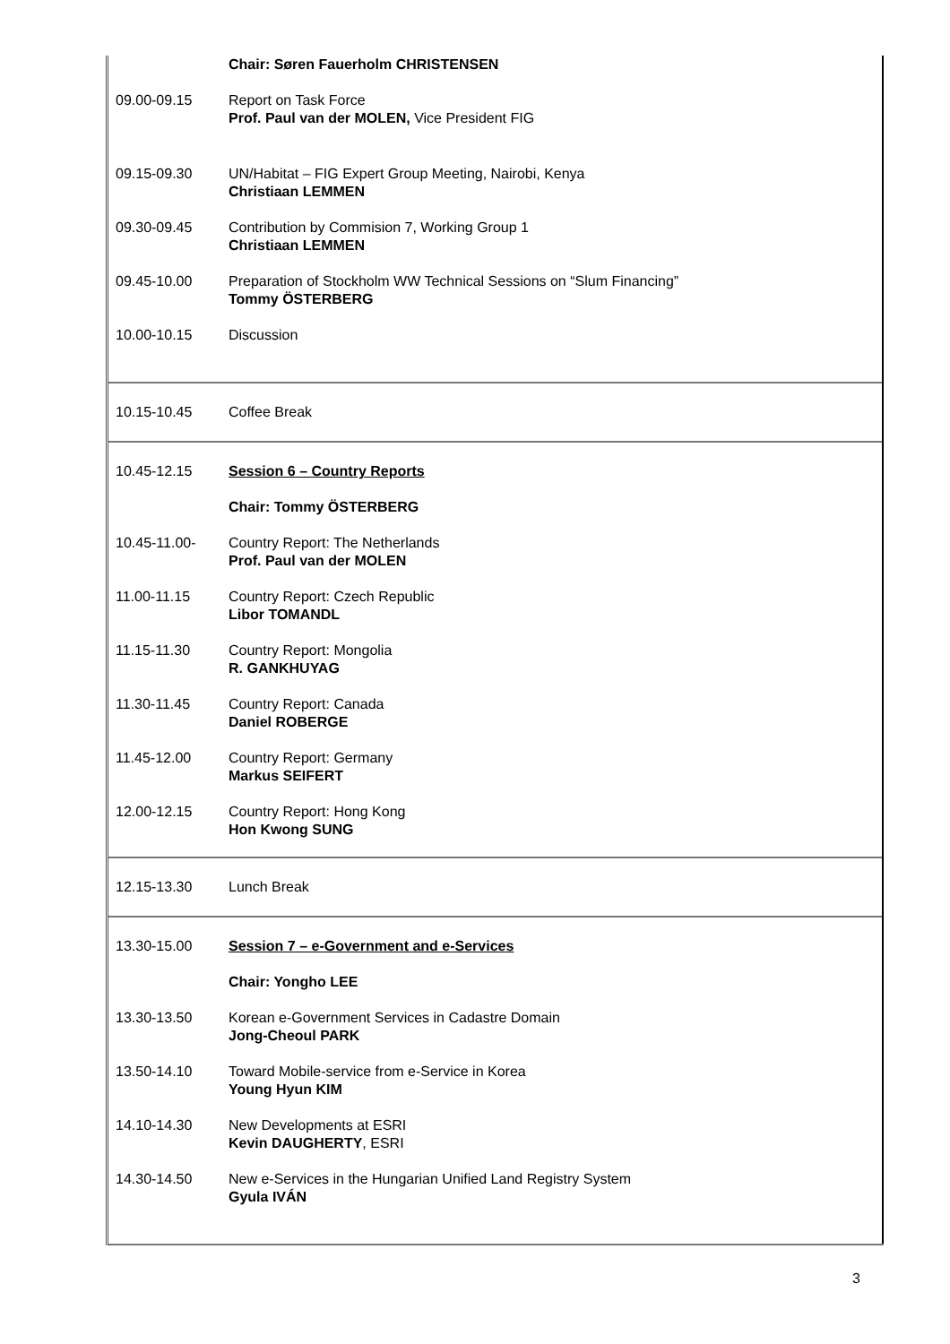| | Chair: Søren Fauerholm CHRISTENSEN |
| 09.00-09.15 | Report on Task Force Prof. Paul van der MOLEN, Vice President FIG |
| 09.15-09.30 | UN/Habitat – FIG Expert Group Meeting, Nairobi, Kenya Christiaan LEMMEN |
| 09.30-09.45 | Contribution by Commision 7, Working Group 1 Christiaan LEMMEN |
| 09.45-10.00 | Preparation of Stockholm WW Technical Sessions on “Slum Financing” Tommy ÖSTERBERG |
| 10.00-10.15 | Discussion |
| 10.15-10.45 | Coffee Break |
| 10.45-12.15 | Session 6 – Country Reports |
| | Chair: Tommy ÖSTERBERG |
| 10.45-11.00- | Country Report: The Netherlands Prof. Paul van der MOLEN |
| 11.00-11.15 | Country Report: Czech Republic Libor TOMANDL |
| 11.15-11.30 | Country Report: Mongolia R. GANKHUYAG |
| 11.30-11.45 | Country Report: Canada Daniel ROBERGE |
| 11.45-12.00 | Country Report: Germany Markus SEIFERT |
| 12.00-12.15 | Country Report: Hong Kong Hon Kwong SUNG |
| 12.15-13.30 | Lunch Break |
| 13.30-15.00 | Session 7 – e-Government and e-Services |
| | Chair: Yongho LEE |
| 13.30-13.50 | Korean e-Government Services in Cadastre Domain Jong-Cheoul PARK |
| 13.50-14.10 | Toward Mobile-service from e-Service in Korea Young Hyun KIM |
| 14.10-14.30 | New Developments at ESRI Kevin DAUGHERTY , ESRI |
| 14.30-14.50 | New e-Services in the Hungarian Unified Land Registry System Gyula IVÁN |
3